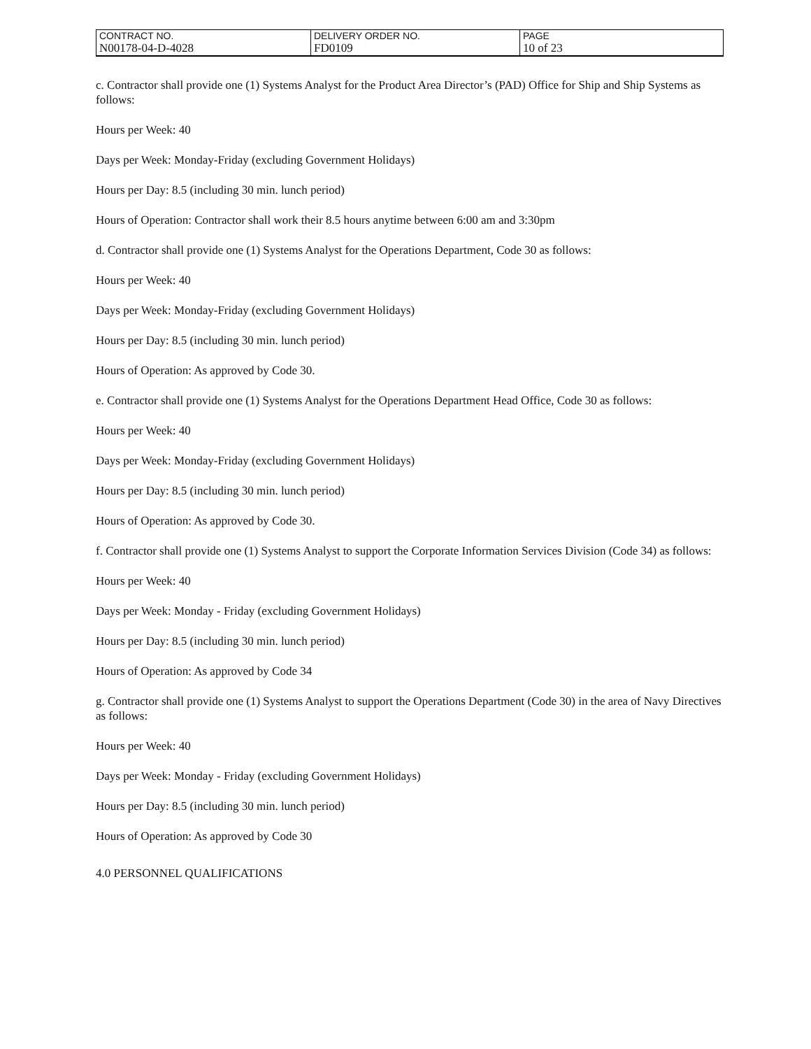| CONTRACT NO. | DELIVERY ORDER NO. | PAGE |
| N00178-04-D-4028 | FD0109 | 10 of 23 |
c. Contractor shall provide one (1) Systems Analyst for the Product Area Director’s (PAD) Office for Ship and Ship Systems as follows:
Hours per Week: 40
Days per Week: Monday-Friday (excluding Government Holidays)
Hours per Day: 8.5 (including 30 min. lunch period)
Hours of Operation: Contractor shall work their 8.5 hours anytime between 6:00 am and 3:30pm
d. Contractor shall provide one (1) Systems Analyst for the Operations Department, Code 30 as follows:
Hours per Week: 40
Days per Week: Monday-Friday (excluding Government Holidays)
Hours per Day: 8.5 (including 30 min. lunch period)
Hours of Operation: As approved by Code 30.
e. Contractor shall provide one (1) Systems Analyst for the Operations Department Head Office, Code 30 as follows:
Hours per Week: 40
Days per Week: Monday-Friday (excluding Government Holidays)
Hours per Day: 8.5 (including 30 min. lunch period)
Hours of Operation: As approved by Code 30.
f. Contractor shall provide one (1) Systems Analyst to support the Corporate Information Services Division (Code 34) as follows:
Hours per Week: 40
Days per Week: Monday - Friday (excluding Government Holidays)
Hours per Day: 8.5 (including 30 min. lunch period)
Hours of Operation: As approved by Code 34
g. Contractor shall provide one (1) Systems Analyst to support the Operations Department (Code 30) in the area of Navy Directives as follows:
Hours per Week: 40
Days per Week: Monday - Friday (excluding Government Holidays)
Hours per Day: 8.5 (including 30 min. lunch period)
Hours of Operation: As approved by Code 30
4.0 PERSONNEL QUALIFICATIONS